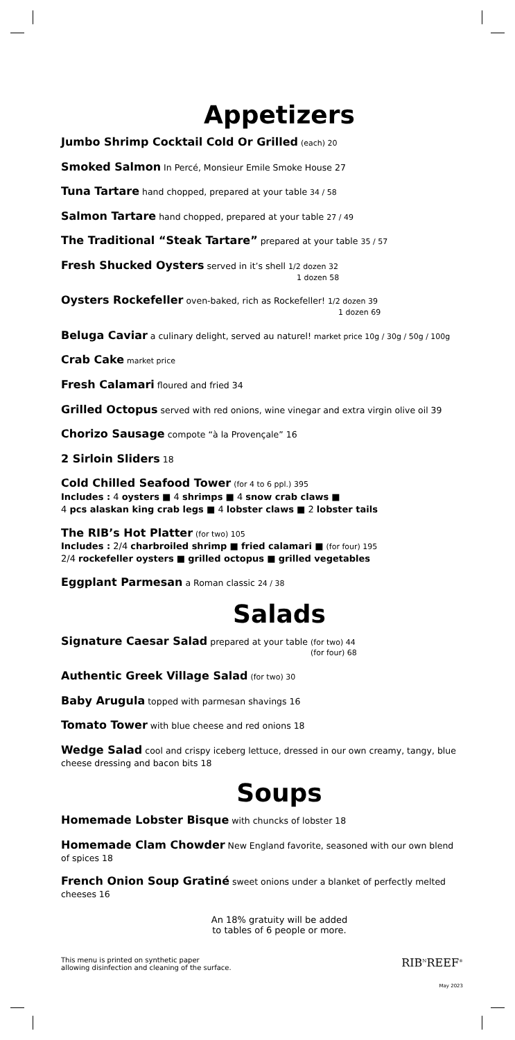Appetizers
Jumbo Shrimp Cocktail Cold Or Grilled (each) 20
Smoked Salmon In Percé, Monsieur Emile Smoke House 27
Tuna Tartare hand chopped, prepared at your table 34 / 58
Salmon Tartare hand chopped, prepared at your table 27 / 49
The Traditional “Steak Tartare” prepared at your table 35 / 57
Fresh Shucked Oysters served in it’s shell 1/2 dozen 32
1 dozen 58
Oysters Rockefeller oven-baked, rich as Rockefeller! 1/2 dozen 39
1 dozen 69
Beluga Caviar a culinary delight, served au naturel! market price 10g / 30g / 50g / 100g
Crab Cake market price
Fresh Calamari floured and fried 34
Grilled Octopus served with red onions, wine vinegar and extra virgin olive oil 39
Chorizo Sausage compote “à la Provençale” 16
2 Sirloin Sliders 18
Cold Chilled Seafood Tower (for 4 to 6 ppl.) 395
Includes : 4 oysters ■ 4 shrimps ■ 4 snow crab claws ■
4 pcs alaskan king crab legs ■ 4 lobster claws ■ 2 lobster tails
The RIB’s Hot Platter (for two) 105
Includes : 2/4 charbroiled shrimp ■ fried calamari ■ (for four) 195
2/4 rockefeller oysters ■ grilled octopus ■ grilled vegetables
Eggplant Parmesan a Roman classic 24 / 38
Salads
Signature Caesar Salad prepared at your table (for two) 44
(for four) 68
Authentic Greek Village Salad (for two) 30
Baby Arugula topped with parmesan shavings 16
Tomato Tower with blue cheese and red onions 18
Wedge Salad cool and crispy iceberg lettuce, dressed in our own creamy, tangy, blue cheese dressing and bacon bits 18
Soups
Homemade Lobster Bisque with chuncks of lobster 18
Homemade Clam Chowder New England favorite, seasoned with our own blend of spices 18
French Onion Soup Gratiné sweet onions under a blanket of perfectly melted cheeses 16
An 18% gratuity will be added
to tables of 6 people or more.
This menu is printed on synthetic paper
allowing disinfection and cleaning of the surface.
RIB<sup>N</sup>REEF<sup>®</sup>
May 2023